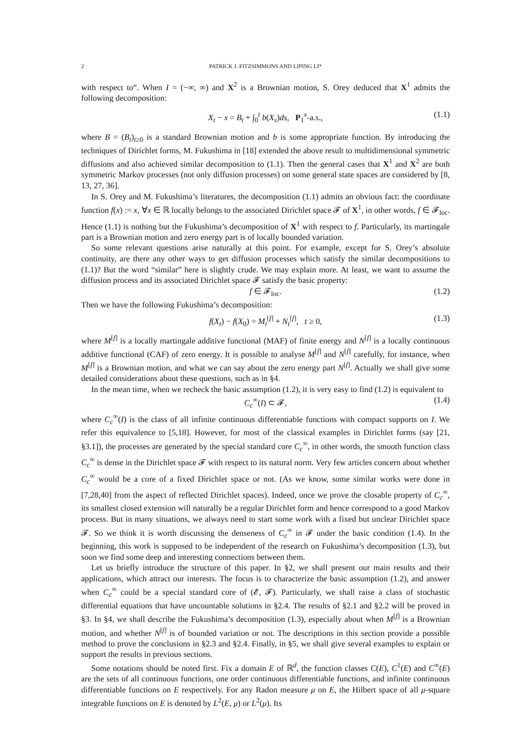2 PATRICK J. FITZSIMMONS AND LIPING LI*
with respect to”. When I = (−∞, ∞) and X<sup>2</sup> is a Brownian motion, S. Orey deduced that X<sup>1</sup> admits the following decomposition:
X<sub>t</sub> − x = B<sub>t</sub> + ∫<sub>0</sub><sup>t</sup> b(X<sub>s</sub>)ds, P<sub>1</sub><sup>x</sup>-a.s., (1.1)
where B = (B<sub>t</sub>)<sub>t≥0</sub> is a standard Brownian motion and b is some appropriate function. By introducing the techniques of Dirichlet forms, M. Fukushima in [18] extended the above result to multidimensional symmetric diffusions and also achieved similar decomposition to (1.1). Then the general cases that X<sup>1</sup> and X<sup>2</sup> are both symmetric Markov processes (not only diffusion processes) on some general state spaces are considered by [8, 13, 27, 36].
In S. Orey and M. Fukushima’s literatures, the decomposition (1.1) admits an obvious fact: the coordinate function f(x) := x, ∀x ∈ ℝ locally belongs to the associated Dirichlet space 𝓕 of X<sup>1</sup>, in other words, f ∈ 𝓕<sub>loc</sub>. Hence (1.1) is nothing but the Fukushima’s decomposition of X<sup>1</sup> with respect to f. Particularly, its martingale part is a Brownian motion and zero energy part is of locally bounded variation.
So some relevant questions arise naturally at this point. For example, except for S. Orey’s absolute continuity, are there any other ways to get diffusion processes which satisfy the similar decompositions to (1.1)? But the word “similar” here is slightly crude. We may explain more. At least, we want to assume the diffusion process and its associated Dirichlet space 𝓕 satisfy the basic property:
f ∈ 𝓕<sub>loc</sub>. (1.2)
Then we have the following Fukushima’s decomposition:
f(X<sub>t</sub>) − f(X<sub>0</sub>) = M<sub>t</sub><sup>[f]</sup> + N<sub>t</sub><sup>[f]</sup>, t ≥ 0, (1.3)
where M<sup>[f]</sup> is a locally martingale additive functional (MAF) of finite energy and N<sup>[f]</sup> is a locally continuous additive functional (CAF) of zero energy. It is possible to analyse M<sup>[f]</sup> and N<sup>[f]</sup> carefully, for instance, when M<sup>[f]</sup> is a Brownian motion, and what we can say about the zero energy part N<sup>[f]</sup>. Actually we shall give some detailed considerations about these questions, such as in §4.
In the mean time, when we recheck the basic assumption (1.2), it is very easy to find (1.2) is equivalent to
C<sub>c</sub><sup>∞</sup>(I) ⊂ 𝓕, (1.4)
where C<sub>c</sub><sup>∞</sup>(I) is the class of all infinite continuous differentiable functions with compact supports on I. We refer this equivalence to [5,18]. However, for most of the classical examples in Dirichlet forms (say [21, §3.1]), the processes are generated by the special standard core C<sub>c</sub><sup>∞</sup>, in other words, the smooth function class C<sub>c</sub><sup>∞</sup> is dense in the Dirichlet space 𝓕 with respect to its natural norm. Very few articles concern about whether C<sub>c</sub><sup>∞</sup> would be a core of a fixed Dirichlet space or not. (As we know, some similar works were done in [7,28,40] from the aspect of reflected Dirichlet spaces). Indeed, once we prove the closable property of C<sub>c</sub><sup>∞</sup>, its smallest closed extension will naturally be a regular Dirichlet form and hence correspond to a good Markov process. But in many situations, we always need to start some work with a fixed but unclear Dirichlet space 𝓕. So we think it is worth discussing the denseness of C<sub>c</sub><sup>∞</sup> in 𝓕 under the basic condition (1.4). In the beginning, this work is supposed to be independent of the research on Fukushima’s decomposition (1.3), but soon we find some deep and interesting connections between them.
Let us briefly introduce the structure of this paper. In §2, we shall present our main results and their applications, which attract our interests. The focus is to characterize the basic assumption (1.2), and answer when C<sub>c</sub><sup>∞</sup> could be a special standard core of (𝓔, 𝓕). Particularly, we shall raise a class of stochastic differential equations that have uncountable solutions in §2.4. The results of §2.1 and §2.2 will be proved in §3. In §4, we shall describe the Fukushima’s decomposition (1.3), especially about when M<sup>[f]</sup> is a Brownian motion, and whether N<sup>[f]</sup> is of bounded variation or not. The descriptions in this section provide a possible method to prove the conclusions in §2.3 and §2.4. Finally, in §5, we shall give several examples to explain or support the results in previous sections.
Some notations should be noted first. Fix a domain E of ℝ<sup>d</sup>, the function classes C(E), C<sup>1</sup>(E) and C<sup>∞</sup>(E) are the sets of all continuous functions, one order continuous differentiable functions, and infinite continuous differentiable functions on E respectively. For any Radon measure μ on E, the Hilbert space of all μ-square integrable functions on E is denoted by L<sup>2</sup>(E, μ) or L<sup>2</sup>(μ). Its